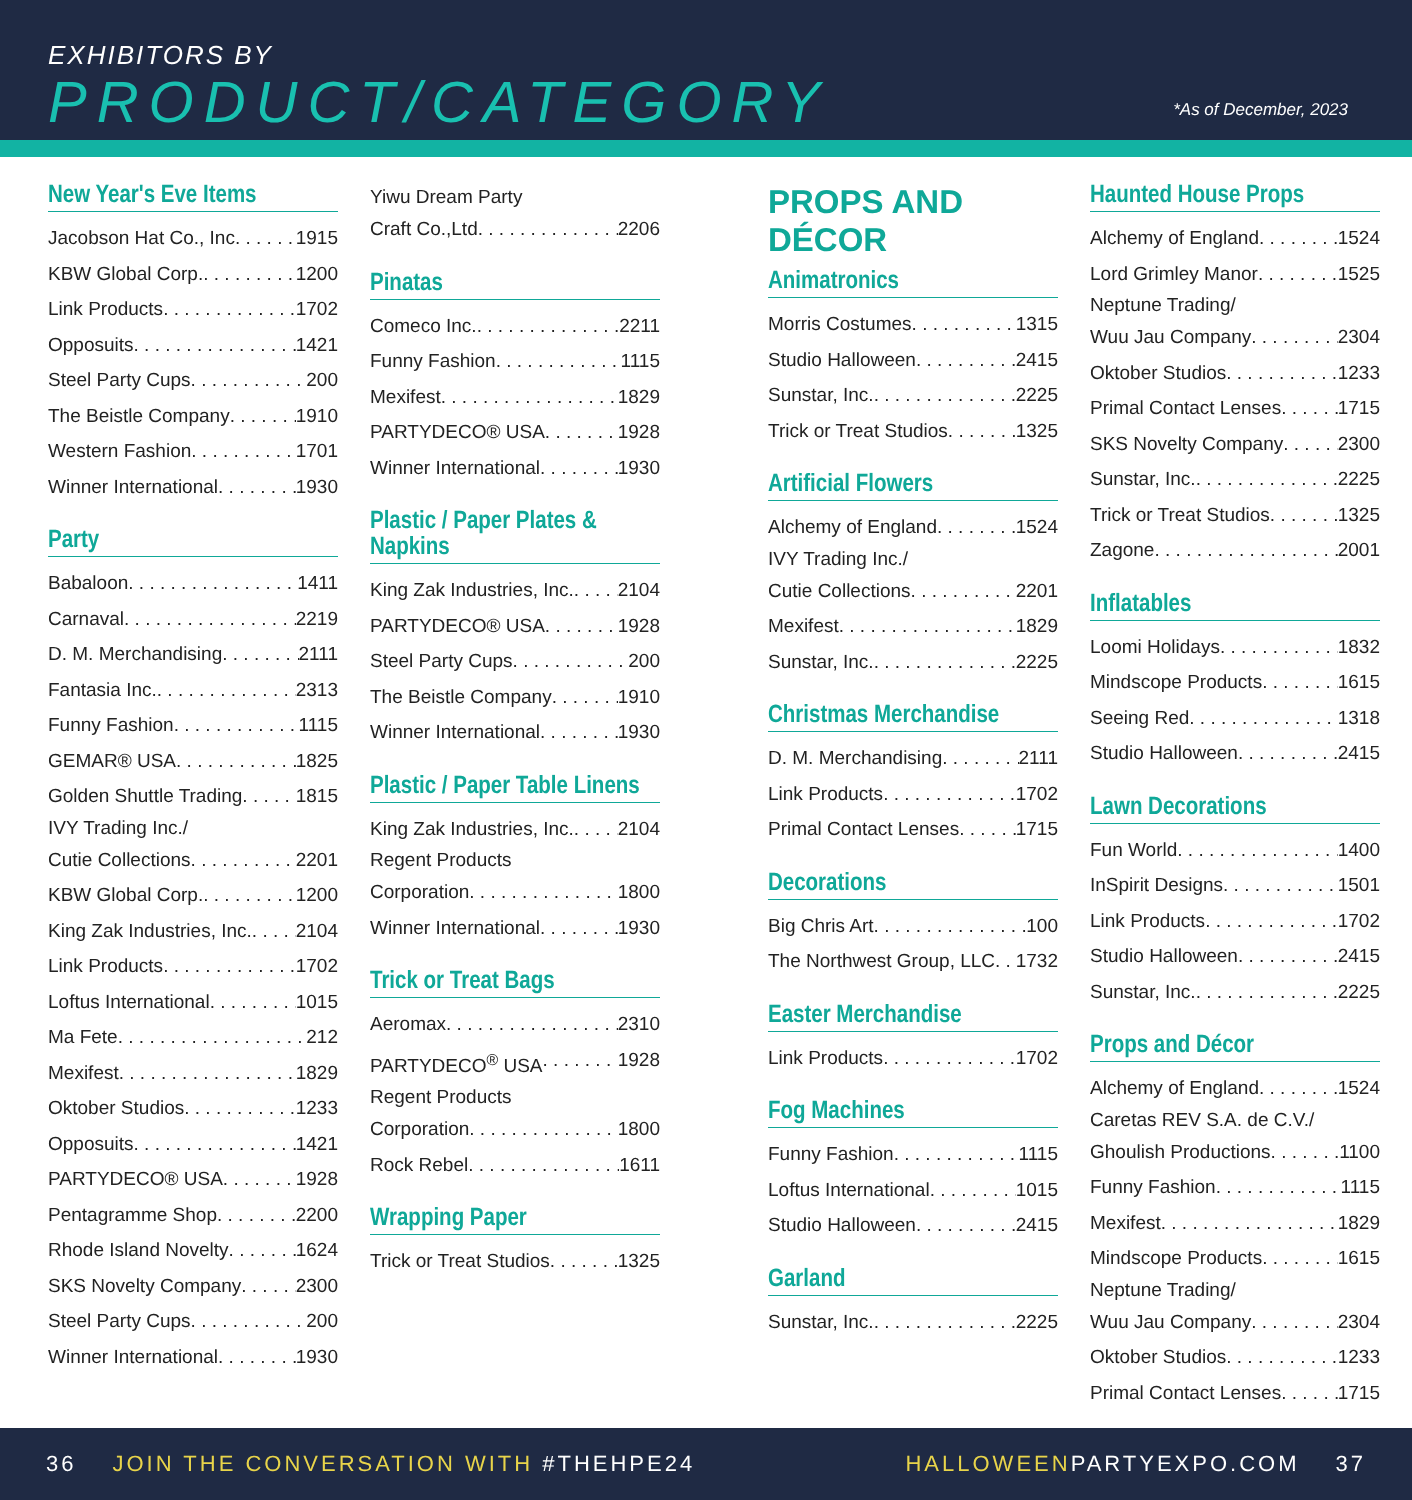EXHIBITORS BY
PRODUCT/CATEGORY *As of December, 2023
New Year's Eve Items
Jacobson Hat Co., Inc 1915
KBW Global Corp. 1200
Link Products 1702
Opposuits 1421
Steel Party Cups 200
The Beistle Company 1910
Western Fashion 1701
Winner International 1930
Party
Babaloon 1411
Carnaval 2219
D. M. Merchandising 2111
Fantasia Inc. 2313
Funny Fashion 1115
GEMAR® USA 1825
Golden Shuttle Trading 1815
IVY Trading Inc./
Cutie Collections 2201
KBW Global Corp. 1200
King Zak Industries, Inc. 2104
Link Products 1702
Loftus International 1015
Ma Fete 212
Mexifest 1829
Oktober Studios 1233
Opposuits 1421
PARTYDECO® USA 1928
Pentagramme Shop 2200
Rhode Island Novelty 1624
SKS Novelty Company 2300
Steel Party Cups 200
Winner International 1930
Yiwu Dream Party
Craft Co.,Ltd 2206
Pinatas
Comeco Inc. 2211
Funny Fashion 1115
Mexifest 1829
PARTYDECO® USA 1928
Winner International 1930
Plastic / Paper Plates & Napkins
King Zak Industries, Inc. 2104
PARTYDECO® USA 1928
Steel Party Cups 200
The Beistle Company 1910
Winner International 1930
Plastic / Paper Table Linens
King Zak Industries, Inc. 2104
Regent Products
Corporation 1800
Winner International 1930
Trick or Treat Bags
Aeromax 2310
PARTYDECO<sup>®</sup> USA 1928
Regent Products
Corporation 1800
Rock Rebel 1611
Wrapping Paper
Trick or Treat Studios 1325
PROPS AND DÉCOR
Animatronics
Morris Costumes 1315
Studio Halloween 2415
Sunstar, Inc. 2225
Trick or Treat Studios 1325
Artificial Flowers
Alchemy of England 1524
IVY Trading Inc./
Cutie Collections 2201
Mexifest 1829
Sunstar, Inc. 2225
Christmas Merchandise
D. M. Merchandising 2111
Link Products 1702
Primal Contact Lenses 1715
Decorations
Big Chris Art 100
The Northwest Group, LLC 1732
Easter Merchandise
Link Products 1702
Fog Machines
Funny Fashion 1115
Loftus International 1015
Studio Halloween 2415
Garland
Sunstar, Inc. 2225
Haunted House Props
Alchemy of England 1524
Lord Grimley Manor 1525
Neptune Trading/
Wuu Jau Company 2304
Oktober Studios 1233
Primal Contact Lenses 1715
SKS Novelty Company 2300
Sunstar, Inc. 2225
Trick or Treat Studios 1325
Zagone 2001
Inflatables
Loomi Holidays 1832
Mindscope Products 1615
Seeing Red 1318
Studio Halloween 2415
Lawn Decorations
Fun World 1400
InSpirit Designs 1501
Link Products 1702
Studio Halloween 2415
Sunstar, Inc. 2225
Props and Décor
Alchemy of England 1524
Caretas REV S.A. de C.V./
Ghoulish Productions 1100
Funny Fashion 1115
Mexifest 1829
Mindscope Products 1615
Neptune Trading/
Wuu Jau Company 2304
Oktober Studios 1233
Primal Contact Lenses 1715
36 JOIN THE CONVERSATION WITH #THEHPE24 HALLOWEENPARTYEXPO.COM 37